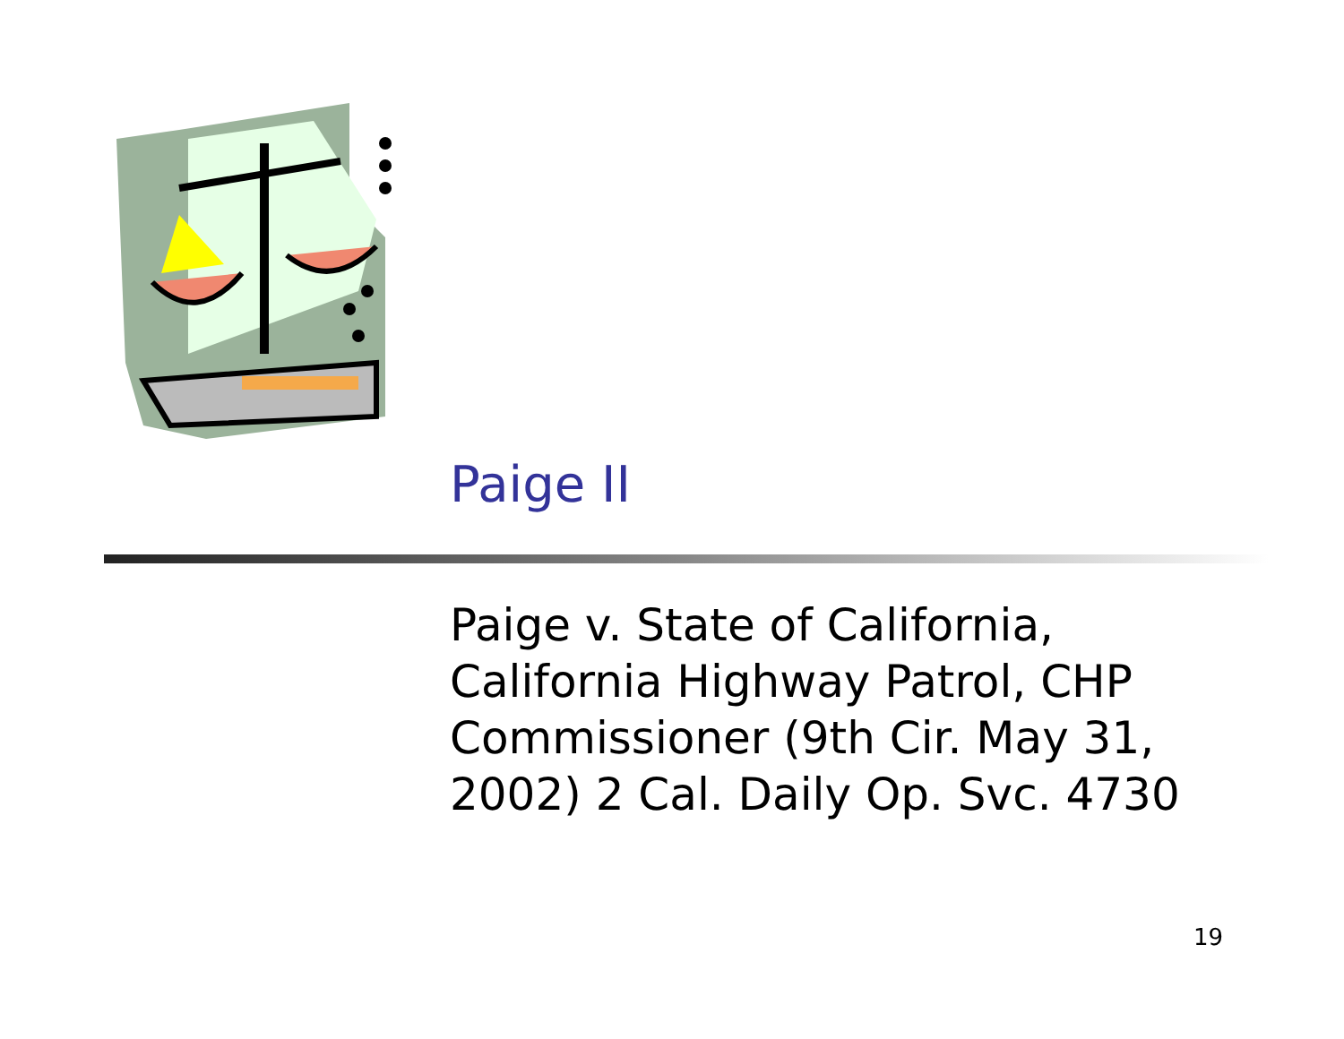Paige II
Paige v. State of California, California Highway Patrol, CHP Commissioner (9th Cir. May 31, 2002) 2 Cal. Daily Op. Svc. 4730
19